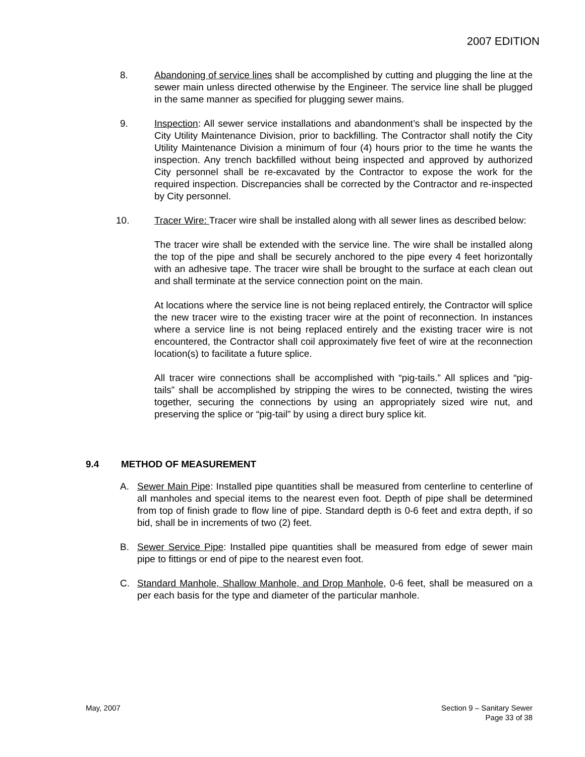2007 EDITION
8. Abandoning of service lines shall be accomplished by cutting and plugging the line at the sewer main unless directed otherwise by the Engineer. The service line shall be plugged in the same manner as specified for plugging sewer mains.
9. Inspection: All sewer service installations and abandonment’s shall be inspected by the City Utility Maintenance Division, prior to backfilling. The Contractor shall notify the City Utility Maintenance Division a minimum of four (4) hours prior to the time he wants the inspection. Any trench backfilled without being inspected and approved by authorized City personnel shall be re-excavated by the Contractor to expose the work for the required inspection. Discrepancies shall be corrected by the Contractor and re-inspected by City personnel.
10. Tracer Wire: Tracer wire shall be installed along with all sewer lines as described below:
The tracer wire shall be extended with the service line. The wire shall be installed along the top of the pipe and shall be securely anchored to the pipe every 4 feet horizontally with an adhesive tape. The tracer wire shall be brought to the surface at each clean out and shall terminate at the service connection point on the main.
At locations where the service line is not being replaced entirely, the Contractor will splice the new tracer wire to the existing tracer wire at the point of reconnection. In instances where a service line is not being replaced entirely and the existing tracer wire is not encountered, the Contractor shall coil approximately five feet of wire at the reconnection location(s) to facilitate a future splice.
All tracer wire connections shall be accomplished with “pig-tails.” All splices and “pig-tails” shall be accomplished by stripping the wires to be connected, twisting the wires together, securing the connections by using an appropriately sized wire nut, and preserving the splice or “pig-tail” by using a direct bury splice kit.
9.4 METHOD OF MEASUREMENT
A. Sewer Main Pipe: Installed pipe quantities shall be measured from centerline to centerline of all manholes and special items to the nearest even foot. Depth of pipe shall be determined from top of finish grade to flow line of pipe. Standard depth is 0-6 feet and extra depth, if so bid, shall be in increments of two (2) feet.
B. Sewer Service Pipe: Installed pipe quantities shall be measured from edge of sewer main pipe to fittings or end of pipe to the nearest even foot.
C. Standard Manhole, Shallow Manhole, and Drop Manhole, 0-6 feet, shall be measured on a per each basis for the type and diameter of the particular manhole.
May, 2007 Section 9 – Sanitary Sewer
Page 33 of 38